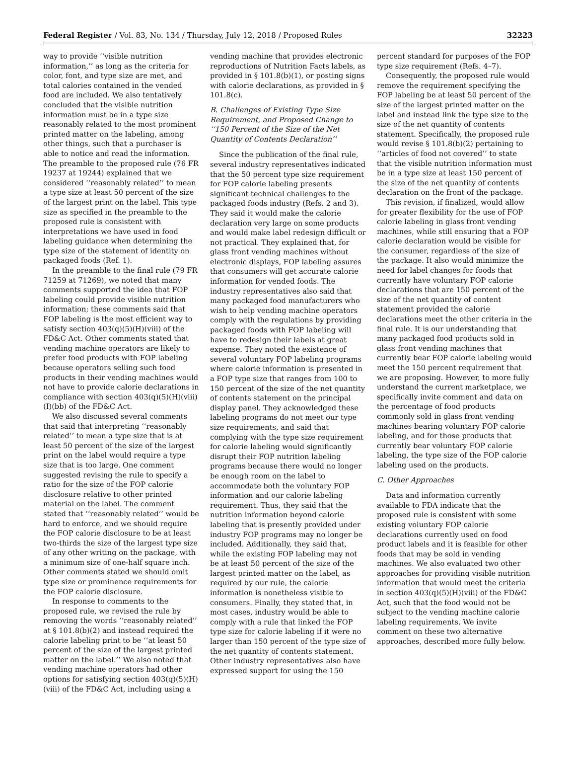Federal Register / Vol. 83, No. 134 / Thursday, July 12, 2018 / Proposed Rules 32223
way to provide ‘‘visible nutrition information,’’ as long as the criteria for color, font, and type size are met, and total calories contained in the vended food are included. We also tentatively concluded that the visible nutrition information must be in a type size reasonably related to the most prominent printed matter on the labeling, among other things, such that a purchaser is able to notice and read the information. The preamble to the proposed rule (76 FR 19237 at 19244) explained that we considered ‘‘reasonably related’’ to mean a type size at least 50 percent of the size of the largest print on the label. This type size as specified in the preamble to the proposed rule is consistent with interpretations we have used in food labeling guidance when determining the type size of the statement of identity on packaged foods (Ref. 1).
In the preamble to the final rule (79 FR 71259 at 71269), we noted that many comments supported the idea that FOP labeling could provide visible nutrition information; these comments said that FOP labeling is the most efficient way to satisfy section 403(q)(5)(H)(viii) of the FD&C Act. Other comments stated that vending machine operators are likely to prefer food products with FOP labeling because operators selling such food products in their vending machines would not have to provide calorie declarations in compliance with section 403(q)(5)(H)(viii)(I)(bb) of the FD&C Act.
We also discussed several comments that said that interpreting ‘‘reasonably related’’ to mean a type size that is at least 50 percent of the size of the largest print on the label would require a type size that is too large. One comment suggested revising the rule to specify a ratio for the size of the FOP calorie disclosure relative to other printed material on the label. The comment stated that ‘‘reasonably related’’ would be hard to enforce, and we should require the FOP calorie disclosure to be at least two-thirds the size of the largest type size of any other writing on the package, with a minimum size of one-half square inch. Other comments stated we should omit type size or prominence requirements for the FOP calorie disclosure.
In response to comments to the proposed rule, we revised the rule by removing the words ‘‘reasonably related’’ at § 101.8(b)(2) and instead required the calorie labeling print to be ‘‘at least 50 percent of the size of the largest printed matter on the label.’’ We also noted that vending machine operators had other options for satisfying section 403(q)(5)(H)(viii) of the FD&C Act, including using a
vending machine that provides electronic reproductions of Nutrition Facts labels, as provided in § 101.8(b)(1), or posting signs with calorie declarations, as provided in § 101.8(c).
B. Challenges of Existing Type Size Requirement, and Proposed Change to ‘‘150 Percent of the Size of the Net Quantity of Contents Declaration’’
Since the publication of the final rule, several industry representatives indicated that the 50 percent type size requirement for FOP calorie labeling presents significant technical challenges to the packaged foods industry (Refs. 2 and 3). They said it would make the calorie declaration very large on some products and would make label redesign difficult or not practical. They explained that, for glass front vending machines without electronic displays, FOP labeling assures that consumers will get accurate calorie information for vended foods. The industry representatives also said that many packaged food manufacturers who wish to help vending machine operators comply with the regulations by providing packaged foods with FOP labeling will have to redesign their labels at great expense. They noted the existence of several voluntary FOP labeling programs where calorie information is presented in a FOP type size that ranges from 100 to 150 percent of the size of the net quantity of contents statement on the principal display panel. They acknowledged these labeling programs do not meet our type size requirements, and said that complying with the type size requirement for calorie labeling would significantly disrupt their FOP nutrition labeling programs because there would no longer be enough room on the label to accommodate both the voluntary FOP information and our calorie labeling requirement. Thus, they said that the nutrition information beyond calorie labeling that is presently provided under industry FOP programs may no longer be included. Additionally, they said that, while the existing FOP labeling may not be at least 50 percent of the size of the largest printed matter on the label, as required by our rule, the calorie information is nonetheless visible to consumers. Finally, they stated that, in most cases, industry would be able to comply with a rule that linked the FOP type size for calorie labeling if it were no larger than 150 percent of the type size of the net quantity of contents statement. Other industry representatives also have expressed support for using the 150
percent standard for purposes of the FOP type size requirement (Refs. 4–7).
Consequently, the proposed rule would remove the requirement specifying the FOP labeling be at least 50 percent of the size of the largest printed matter on the label and instead link the type size to the size of the net quantity of contents statement. Specifically, the proposed rule would revise § 101.8(b)(2) pertaining to ‘‘articles of food not covered’’ to state that the visible nutrition information must be in a type size at least 150 percent of the size of the net quantity of contents declaration on the front of the package.
This revision, if finalized, would allow for greater flexibility for the use of FOP calorie labeling in glass front vending machines, while still ensuring that a FOP calorie declaration would be visible for the consumer, regardless of the size of the package. It also would minimize the need for label changes for foods that currently have voluntary FOP calorie declarations that are 150 percent of the size of the net quantity of content statement provided the calorie declarations meet the other criteria in the final rule. It is our understanding that many packaged food products sold in glass front vending machines that currently bear FOP calorie labeling would meet the 150 percent requirement that we are proposing. However, to more fully understand the current marketplace, we specifically invite comment and data on the percentage of food products commonly sold in glass front vending machines bearing voluntary FOP calorie labeling, and for those products that currently bear voluntary FOP calorie labeling, the type size of the FOP calorie labeling used on the products.
C. Other Approaches
Data and information currently available to FDA indicate that the proposed rule is consistent with some existing voluntary FOP calorie declarations currently used on food product labels and it is feasible for other foods that may be sold in vending machines. We also evaluated two other approaches for providing visible nutrition information that would meet the criteria in section 403(q)(5)(H)(viii) of the FD&C Act, such that the food would not be subject to the vending machine calorie labeling requirements. We invite comment on these two alternative approaches, described more fully below.